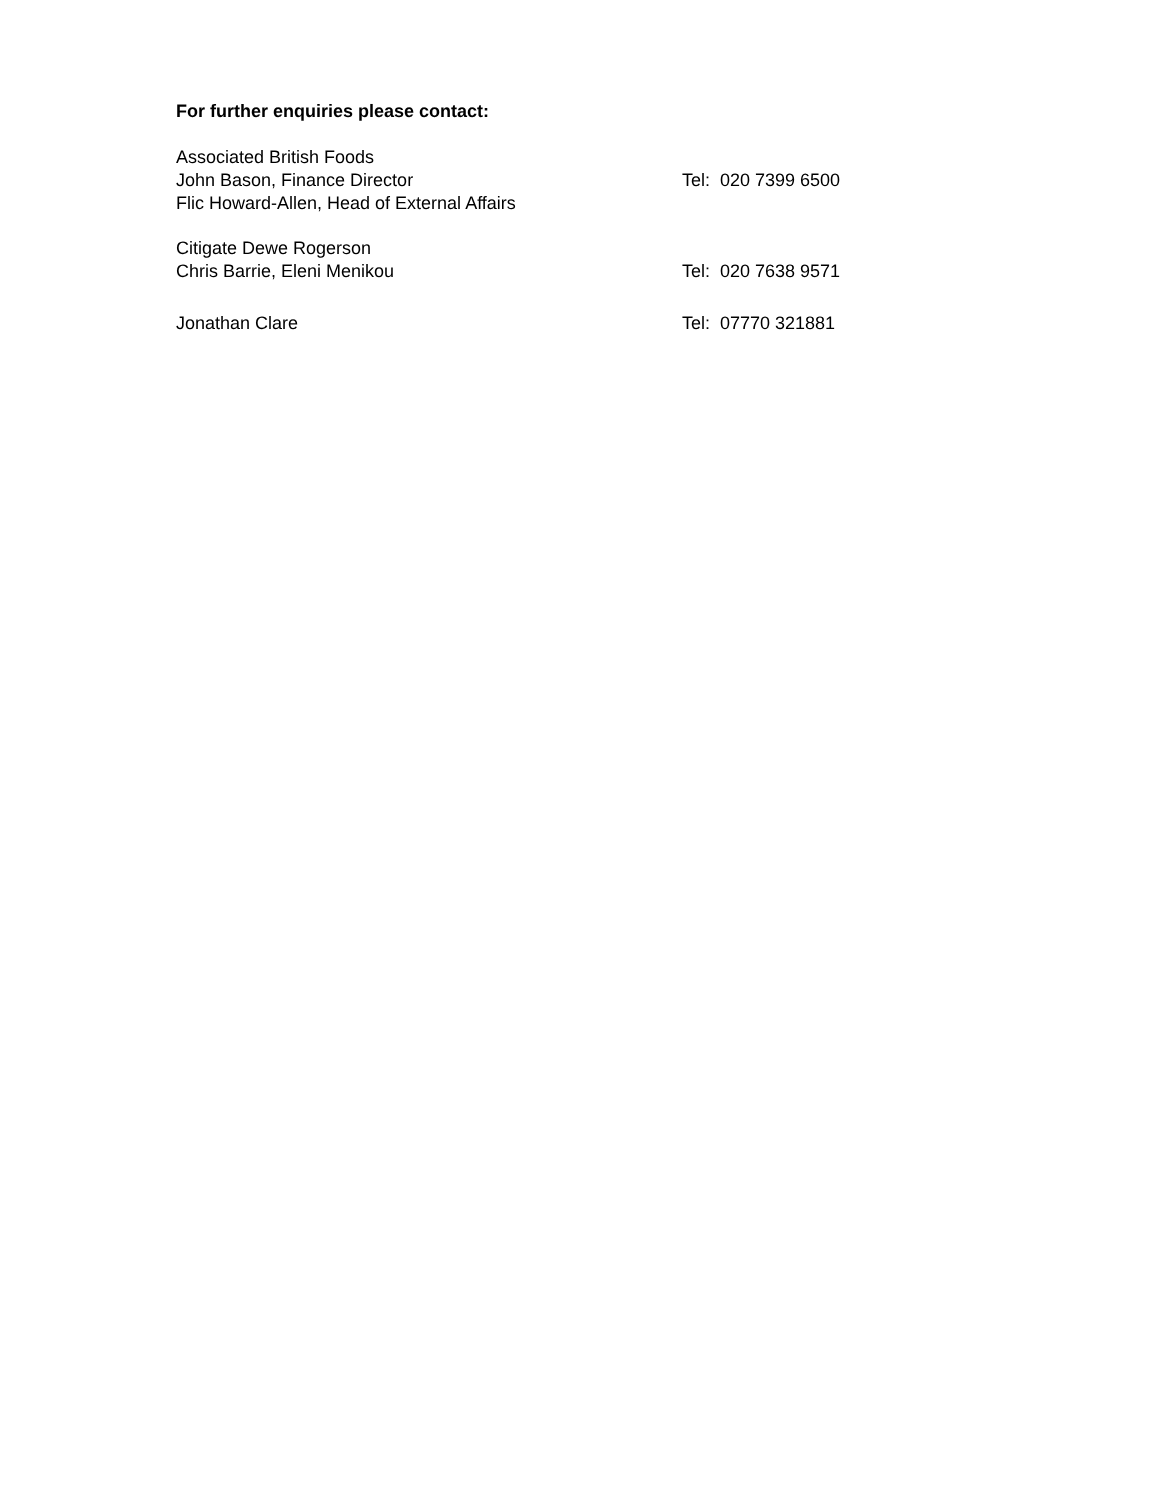For further enquiries please contact:
Associated British Foods
John Bason, Finance Director Tel: 020 7399 6500
Flic Howard-Allen, Head of External Affairs
Citigate Dewe Rogerson
Chris Barrie, Eleni Menikou Tel: 020 7638 9571
Jonathan Clare Tel: 07770 321881